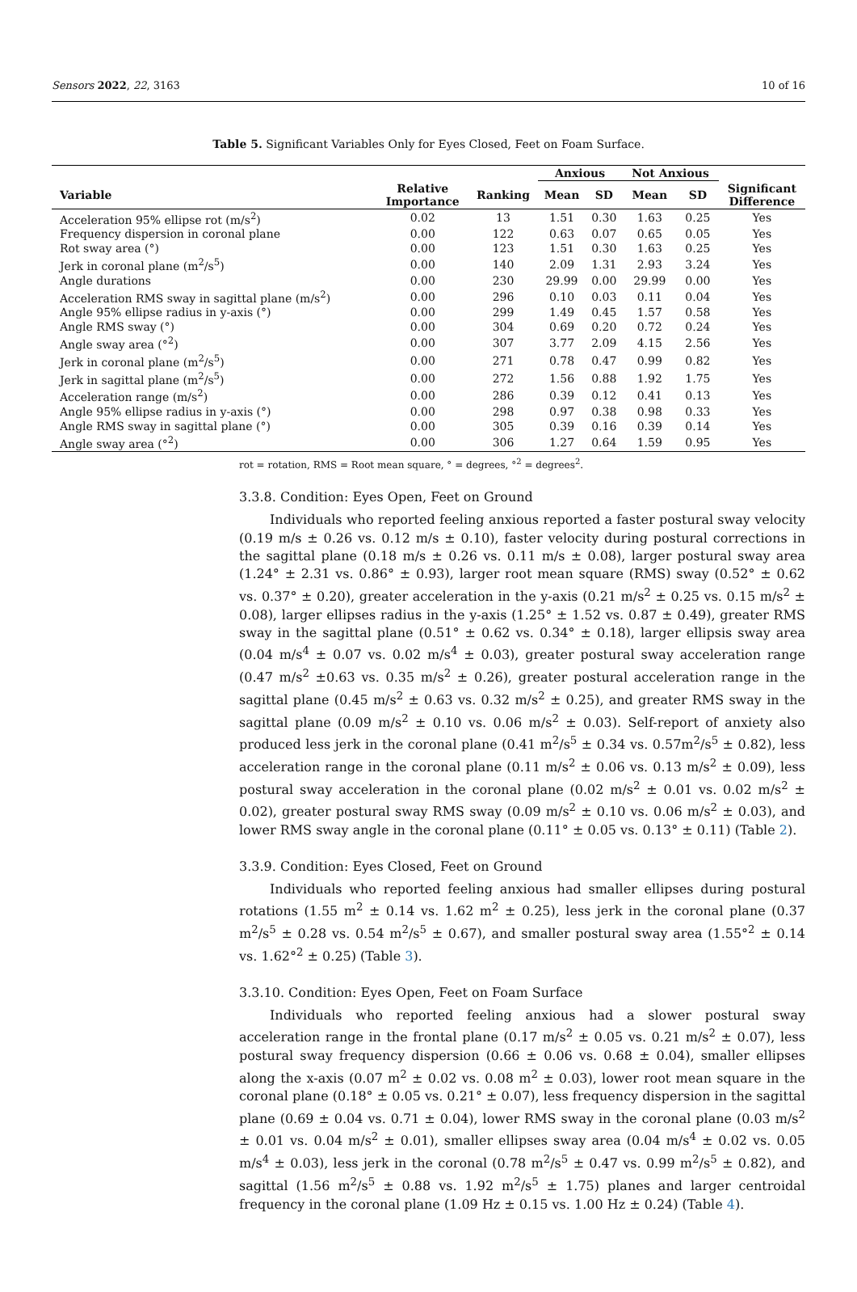Sensors 2022, 22, 3163 10 of 16
Table 5. Significant Variables Only for Eyes Closed, Feet on Foam Surface.
| | | | Anxious | | Not Anxious | | |
| --- | --- | --- | --- | --- | --- | --- | --- |
| Variable | Relative Importance | Ranking | Mean | SD | Mean | SD | Significant Difference |
| Acceleration 95% ellipse rot (m/s<sup>2</sup>) | 0.02 | 13 | 1.51 | 0.30 | 1.63 | 0.25 | Yes |
| Frequency dispersion in coronal plane | 0.00 | 122 | 0.63 | 0.07 | 0.65 | 0.05 | Yes |
| Rot sway area (°) | 0.00 | 123 | 1.51 | 0.30 | 1.63 | 0.25 | Yes |
| Jerk in coronal plane (m<sup>2</sup>/s<sup>5</sup>) | 0.00 | 140 | 2.09 | 1.31 | 2.93 | 3.24 | Yes |
| Angle durations | 0.00 | 230 | 29.99 | 0.00 | 29.99 | 0.00 | Yes |
| Acceleration RMS sway in sagittal plane (m/s<sup>2</sup>) | 0.00 | 296 | 0.10 | 0.03 | 0.11 | 0.04 | Yes |
| Angle 95% ellipse radius in y-axis (°) | 0.00 | 299 | 1.49 | 0.45 | 1.57 | 0.58 | Yes |
| Angle RMS sway (°) | 0.00 | 304 | 0.69 | 0.20 | 0.72 | 0.24 | Yes |
| Angle sway area (°<sup>2</sup>) | 0.00 | 307 | 3.77 | 2.09 | 4.15 | 2.56 | Yes |
| Jerk in coronal plane (m<sup>2</sup>/s<sup>5</sup>) | 0.00 | 271 | 0.78 | 0.47 | 0.99 | 0.82 | Yes |
| Jerk in sagittal plane (m<sup>2</sup>/s<sup>5</sup>) | 0.00 | 272 | 1.56 | 0.88 | 1.92 | 1.75 | Yes |
| Acceleration range (m/s<sup>2</sup>) | 0.00 | 286 | 0.39 | 0.12 | 0.41 | 0.13 | Yes |
| Angle 95% ellipse radius in y-axis (°) | 0.00 | 298 | 0.97 | 0.38 | 0.98 | 0.33 | Yes |
| Angle RMS sway in sagittal plane (°) | 0.00 | 305 | 0.39 | 0.16 | 0.39 | 0.14 | Yes |
| Angle sway area (°<sup>2</sup>) | 0.00 | 306 | 1.27 | 0.64 | 1.59 | 0.95 | Yes |
rot = rotation, RMS = Root mean square, ° = degrees, °<sup>2</sup> = degrees<sup>2</sup>.
3.3.8. Condition: Eyes Open, Feet on Ground
Individuals who reported feeling anxious reported a faster postural sway velocity (0.19 m/s ± 0.26 vs. 0.12 m/s ± 0.10), faster velocity during postural corrections in the sagittal plane (0.18 m/s ± 0.26 vs. 0.11 m/s ± 0.08), larger postural sway area (1.24° ± 2.31 vs. 0.86° ± 0.93), larger root mean square (RMS) sway (0.52° ± 0.62 vs. 0.37° ± 0.20), greater acceleration in the y-axis (0.21 m/s<sup>2</sup> ± 0.25 vs. 0.15 m/s<sup>2</sup> ± 0.08), larger ellipses radius in the y-axis (1.25° ± 1.52 vs. 0.87 ± 0.49), greater RMS sway in the sagittal plane (0.51° ± 0.62 vs. 0.34° ± 0.18), larger ellipsis sway area (0.04 m/s<sup>4</sup> ± 0.07 vs. 0.02 m/s<sup>4</sup> ± 0.03), greater postural sway acceleration range (0.47 m/s<sup>2</sup> ±0.63 vs. 0.35 m/s<sup>2</sup> ± 0.26), greater postural acceleration range in the sagittal plane (0.45 m/s<sup>2</sup> ± 0.63 vs. 0.32 m/s<sup>2</sup> ± 0.25), and greater RMS sway in the sagittal plane (0.09 m/s<sup>2</sup> ± 0.10 vs. 0.06 m/s<sup>2</sup> ± 0.03). Self-report of anxiety also produced less jerk in the coronal plane (0.41 m<sup>2</sup>/s<sup>5</sup> ± 0.34 vs. 0.57m<sup>2</sup>/s<sup>5</sup> ± 0.82), less acceleration range in the coronal plane (0.11 m/s<sup>2</sup> ± 0.06 vs. 0.13 m/s<sup>2</sup> ± 0.09), less postural sway acceleration in the coronal plane (0.02 m/s<sup>2</sup> ± 0.01 vs. 0.02 m/s<sup>2</sup> ± 0.02), greater postural sway RMS sway (0.09 m/s<sup>2</sup> ± 0.10 vs. 0.06 m/s<sup>2</sup> ± 0.03), and lower RMS sway angle in the coronal plane (0.11° ± 0.05 vs. 0.13° ± 0.11) (Table 2).
3.3.9. Condition: Eyes Closed, Feet on Ground
Individuals who reported feeling anxious had smaller ellipses during postural rotations (1.55 m<sup>2</sup> ± 0.14 vs. 1.62 m<sup>2</sup> ± 0.25), less jerk in the coronal plane (0.37 m<sup>2</sup>/s<sup>5</sup> ± 0.28 vs. 0.54 m<sup>2</sup>/s<sup>5</sup> ± 0.67), and smaller postural sway area (1.55°<sup>2</sup> ± 0.14 vs. 1.62°<sup>2</sup> ± 0.25) (Table 3).
3.3.10. Condition: Eyes Open, Feet on Foam Surface
Individuals who reported feeling anxious had a slower postural sway acceleration range in the frontal plane (0.17 m/s<sup>2</sup> ± 0.05 vs. 0.21 m/s<sup>2</sup> ± 0.07), less postural sway frequency dispersion (0.66 ± 0.06 vs. 0.68 ± 0.04), smaller ellipses along the x-axis (0.07 m<sup>2</sup> ± 0.02 vs. 0.08 m<sup>2</sup> ± 0.03), lower root mean square in the coronal plane (0.18° ± 0.05 vs. 0.21° ± 0.07), less frequency dispersion in the sagittal plane (0.69 ± 0.04 vs. 0.71 ± 0.04), lower RMS sway in the coronal plane (0.03 m/s<sup>2</sup> ± 0.01 vs. 0.04 m/s<sup>2</sup> ± 0.01), smaller ellipses sway area (0.04 m/s<sup>4</sup> ± 0.02 vs. 0.05 m/s<sup>4</sup> ± 0.03), less jerk in the coronal (0.78 m<sup>2</sup>/s<sup>5</sup> ± 0.47 vs. 0.99 m<sup>2</sup>/s<sup>5</sup> ± 0.82), and sagittal (1.56 m<sup>2</sup>/s<sup>5</sup> ± 0.88 vs. 1.92 m<sup>2</sup>/s<sup>5</sup> ± 1.75) planes and larger centroidal frequency in the coronal plane (1.09 Hz ± 0.15 vs. 1.00 Hz ± 0.24) (Table 4).